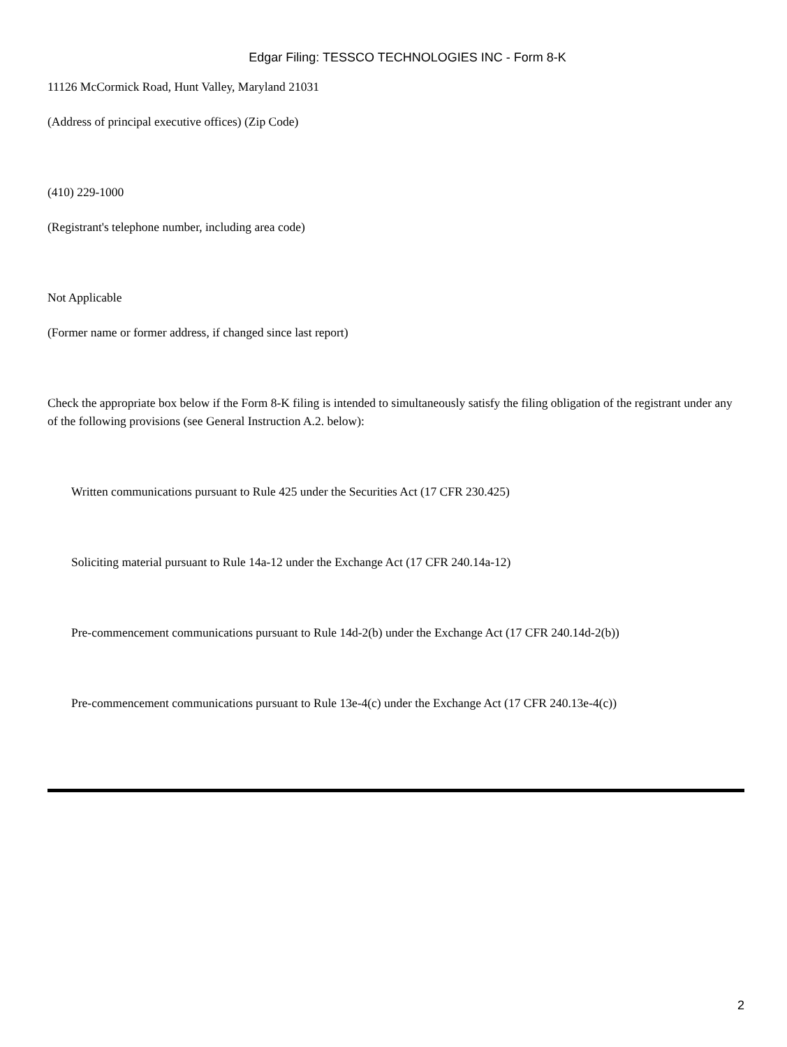Edgar Filing: TESSCO TECHNOLOGIES INC - Form 8-K
11126 McCormick Road, Hunt Valley, Maryland 21031
(Address of principal executive offices) (Zip Code)
(410) 229-1000
(Registrant's telephone number, including area code)
Not Applicable
(Former name or former address, if changed since last report)
Check the appropriate box below if the Form 8-K filing is intended to simultaneously satisfy the filing obligation of the registrant under any of the following provisions (see General Instruction A.2. below):
Written communications pursuant to Rule 425 under the Securities Act (17 CFR 230.425)
Soliciting material pursuant to Rule 14a-12 under the Exchange Act (17 CFR 240.14a-12)
Pre-commencement communications pursuant to Rule 14d-2(b) under the Exchange Act (17 CFR 240.14d-2(b))
Pre-commencement communications pursuant to Rule 13e-4(c) under the Exchange Act (17 CFR 240.13e-4(c))
2